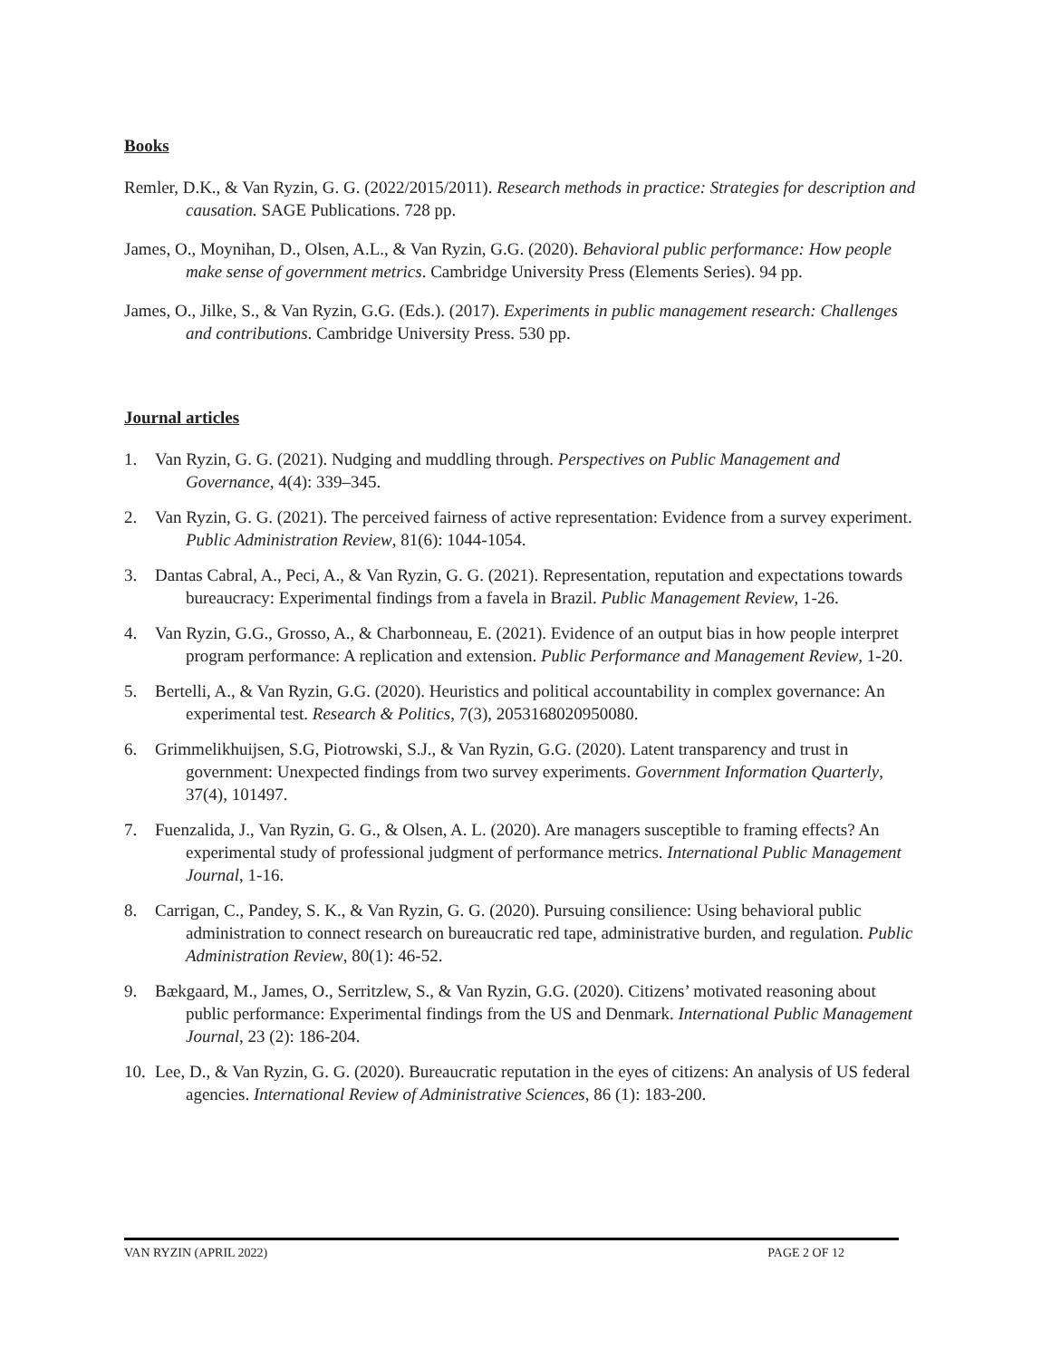Books
Remler, D.K., & Van Ryzin, G. G. (2022/2015/2011). Research methods in practice: Strategies for description and causation. SAGE Publications. 728 pp.
James, O., Moynihan, D., Olsen, A.L., & Van Ryzin, G.G. (2020). Behavioral public performance: How people make sense of government metrics. Cambridge University Press (Elements Series). 94 pp.
James, O., Jilke, S., & Van Ryzin, G.G. (Eds.). (2017). Experiments in public management research: Challenges and contributions. Cambridge University Press. 530 pp.
Journal articles
1. Van Ryzin, G. G. (2021). Nudging and muddling through. Perspectives on Public Management and Governance, 4(4): 339–345.
2. Van Ryzin, G. G. (2021). The perceived fairness of active representation: Evidence from a survey experiment. Public Administration Review, 81(6): 1044-1054.
3. Dantas Cabral, A., Peci, A., & Van Ryzin, G. G. (2021). Representation, reputation and expectations towards bureaucracy: Experimental findings from a favela in Brazil. Public Management Review, 1-26.
4. Van Ryzin, G.G., Grosso, A., & Charbonneau, E. (2021). Evidence of an output bias in how people interpret program performance: A replication and extension. Public Performance and Management Review, 1-20.
5. Bertelli, A., & Van Ryzin, G.G. (2020). Heuristics and political accountability in complex governance: An experimental test. Research & Politics, 7(3), 2053168020950080.
6. Grimmelikhuijsen, S.G, Piotrowski, S.J., & Van Ryzin, G.G. (2020). Latent transparency and trust in government: Unexpected findings from two survey experiments. Government Information Quarterly, 37(4), 101497.
7. Fuenzalida, J., Van Ryzin, G. G., & Olsen, A. L. (2020). Are managers susceptible to framing effects? An experimental study of professional judgment of performance metrics. International Public Management Journal, 1-16.
8. Carrigan, C., Pandey, S. K., & Van Ryzin, G. G. (2020). Pursuing consilience: Using behavioral public administration to connect research on bureaucratic red tape, administrative burden, and regulation. Public Administration Review, 80(1): 46-52.
9. Bækgaard, M., James, O., Serritzlew, S., & Van Ryzin, G.G. (2020). Citizens’ motivated reasoning about public performance: Experimental findings from the US and Denmark. International Public Management Journal, 23 (2): 186-204.
10. Lee, D., & Van Ryzin, G. G. (2020). Bureaucratic reputation in the eyes of citizens: An analysis of US federal agencies. International Review of Administrative Sciences, 86 (1): 183-200.
VAN RYZIN (APRIL 2022) PAGE 2 OF 12